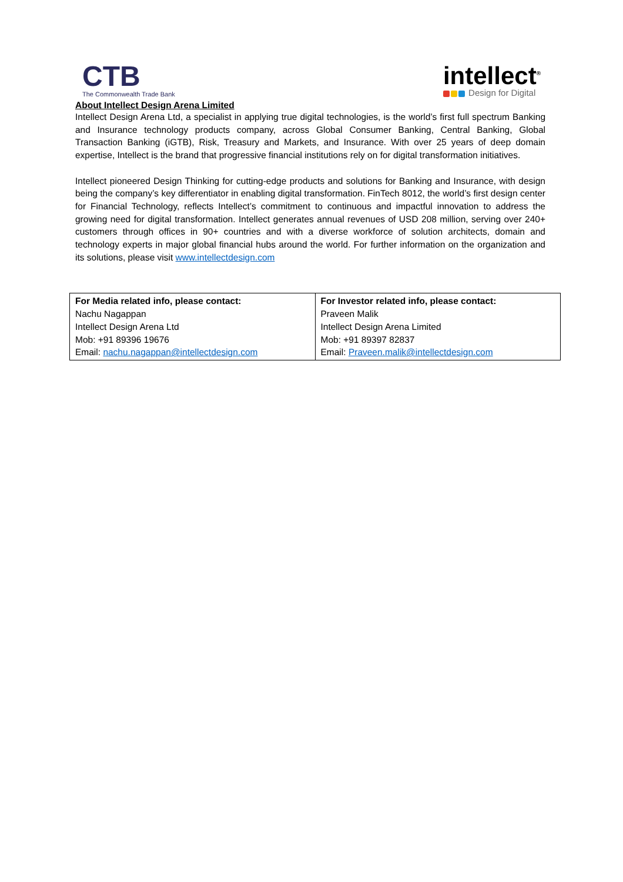CTB
The Commonwealth Trade Bank
intellect<sup>®</sup>
Design for Digital
About Intellect Design Arena Limited
Intellect Design Arena Ltd, a specialist in applying true digital technologies, is the world’s first full spectrum Banking and Insurance technology products company, across Global Consumer Banking, Central Banking, Global Transaction Banking (iGTB), Risk, Treasury and Markets, and Insurance. With over 25 years of deep domain expertise, Intellect is the brand that progressive financial institutions rely on for digital transformation initiatives.
Intellect pioneered Design Thinking for cutting-edge products and solutions for Banking and Insurance, with design being the company’s key differentiator in enabling digital transformation. FinTech 8012, the world’s first design center for Financial Technology, reflects Intellect’s commitment to continuous and impactful innovation to address the growing need for digital transformation. Intellect generates annual revenues of USD 208 million, serving over 240+ customers through offices in 90+ countries and with a diverse workforce of solution architects, domain and technology experts in major global financial hubs around the world. For further information on the organization and its solutions, please visit www.intellectdesign.com
| For Media related info, please contact: Nachu Nagappan Intellect Design Arena Ltd Mob: +91 89396 19676 Email: nachu.nagappan@intellectdesign.com | For Investor related info, please contact: Praveen Malik Intellect Design Arena Limited Mob: +91 89397 82837 Email: Praveen.malik@intellectdesign.com |